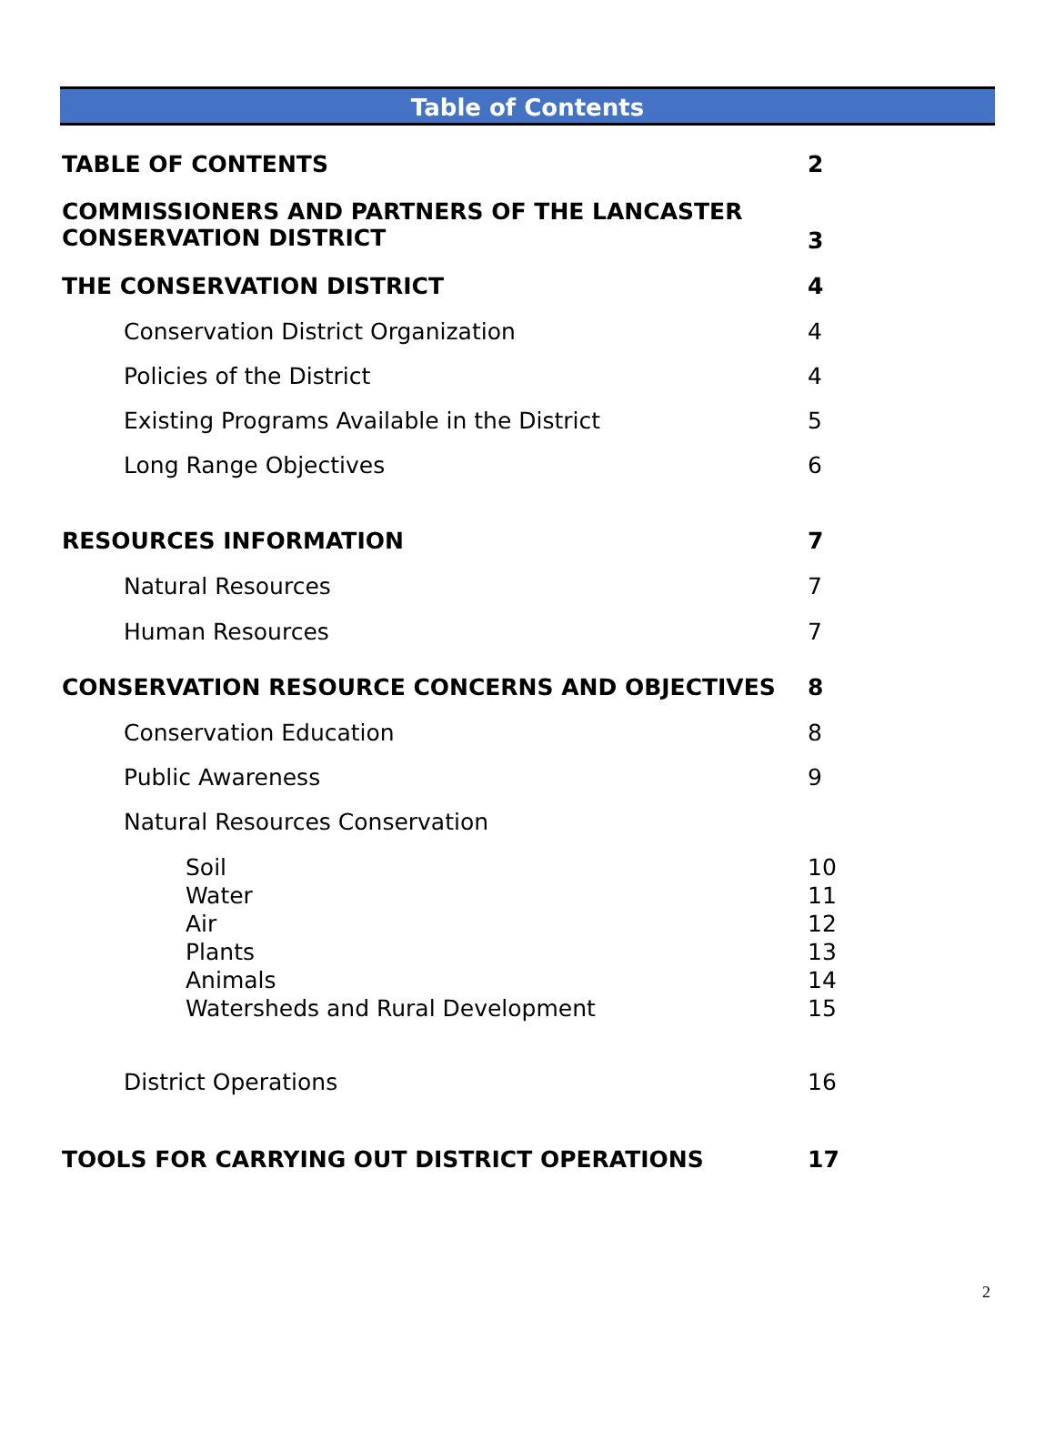Table of Contents
TABLE OF CONTENTS 2
COMMISSIONERS AND PARTNERS OF THE LANCASTER
CONSERVATION DISTRICT 3
THE CONSERVATION DISTRICT 4
Conservation District Organization 4
Policies of the District 4
Existing Programs Available in the District 5
Long Range Objectives 6
RESOURCES INFORMATION 7
Natural Resources 7
Human Resources 7
CONSERVATION RESOURCE CONCERNS AND OBJECTIVES 8
Conservation Education 8
Public Awareness 9
Natural Resources Conservation
Soil 10
Water 11
Air 12
Plants 13
Animals 14
Watersheds and Rural Development 15
District Operations 16
TOOLS FOR CARRYING OUT DISTRICT OPERATIONS 17
2